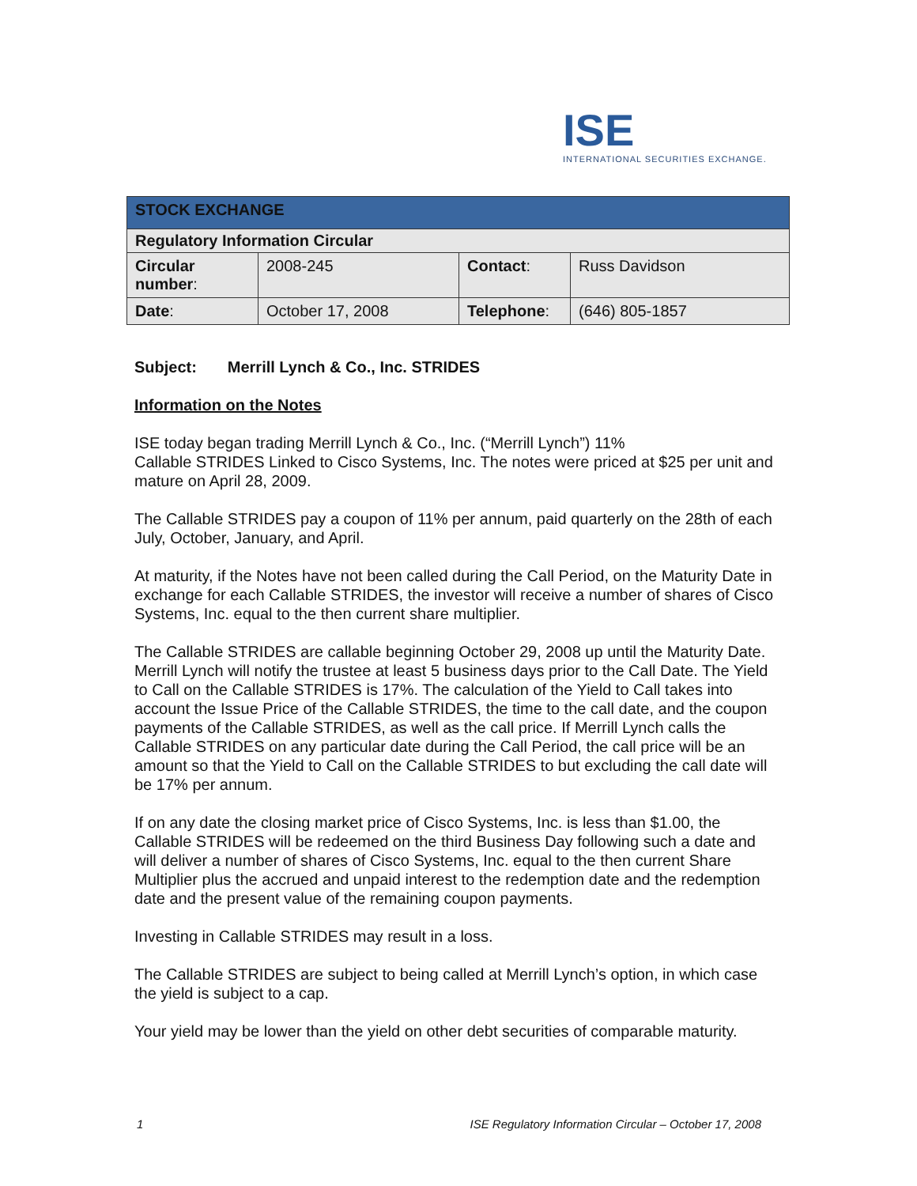ISE
INTERNATIONAL SECURITIES EXCHANGE.
| STOCK EXCHANGE | | | |
| --- | --- | --- | --- |
| Regulatory Information Circular | | | |
| Circular number : | 2008-245 | Contact : | Russ Davidson |
| Date : | October 17, 2008 | Telephone : | (646) 805-1857 |
Subject: Merrill Lynch & Co., Inc. STRIDES
Information on the Notes
ISE today began trading Merrill Lynch & Co., Inc. (“Merrill Lynch”) 11%
Callable STRIDES Linked to Cisco Systems, Inc. The notes were priced at $25 per unit and mature on April 28, 2009.
The Callable STRIDES pay a coupon of 11% per annum, paid quarterly on the 28th of each July, October, January, and April.
At maturity, if the Notes have not been called during the Call Period, on the Maturity Date in exchange for each Callable STRIDES, the investor will receive a number of shares of Cisco Systems, Inc. equal to the then current share multiplier.
The Callable STRIDES are callable beginning October 29, 2008 up until the Maturity Date. Merrill Lynch will notify the trustee at least 5 business days prior to the Call Date. The Yield to Call on the Callable STRIDES is 17%. The calculation of the Yield to Call takes into account the Issue Price of the Callable STRIDES, the time to the call date, and the coupon payments of the Callable STRIDES, as well as the call price. If Merrill Lynch calls the Callable STRIDES on any particular date during the Call Period, the call price will be an amount so that the Yield to Call on the Callable STRIDES to but excluding the call date will be 17% per annum.
If on any date the closing market price of Cisco Systems, Inc. is less than $1.00, the Callable STRIDES will be redeemed on the third Business Day following such a date and will deliver a number of shares of Cisco Systems, Inc. equal to the then current Share Multiplier plus the accrued and unpaid interest to the redemption date and the redemption date and the present value of the remaining coupon payments.
Investing in Callable STRIDES may result in a loss.
The Callable STRIDES are subject to being called at Merrill Lynch’s option, in which case the yield is subject to a cap.
Your yield may be lower than the yield on other debt securities of comparable maturity.
1 ISE Regulatory Information Circular – October 17, 2008